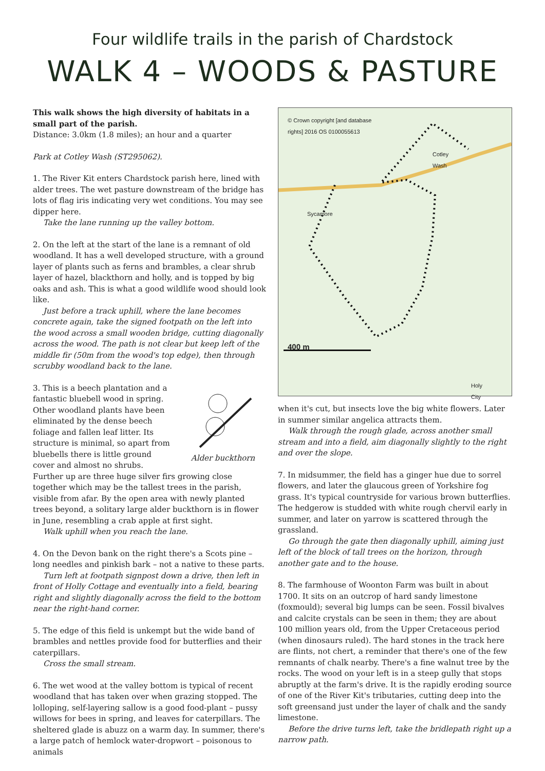Four wildlife trails in the parish of Chardstock
WALK 4 – WOODS & PASTURE
This walk shows the high diversity of habitats in a small part of the parish.
Distance: 3.0km (1.8 miles); an hour and a quarter
Park at Cotley Wash (ST295062).
1. The River Kit enters Chardstock parish here, lined with alder trees. The wet pasture downstream of the bridge has lots of flag iris indicating very wet conditions. You may see dipper here.
Take the lane running up the valley bottom.
2. On the left at the start of the lane is a remnant of old woodland. It has a well developed structure, with a ground layer of plants such as ferns and brambles, a clear shrub layer of hazel, blackthorn and holly, and is topped by big oaks and ash. This is what a good wildlife wood should look like.
Just before a track uphill, where the lane becomes concrete again, take the signed footpath on the left into the wood across a small wooden bridge, cutting diagonally across the wood. The path is not clear but keep left of the middle fir (50m from the wood's top edge), then through scrubby woodland back to the lane.
Alder buckthorn
3. This is a beech plantation and a fantastic bluebell wood in spring. Other woodland plants have been eliminated by the dense beech foliage and fallen leaf litter. Its structure is minimal, so apart from bluebells there is little ground cover and almost no shrubs. Further up are three huge silver firs growing close together which may be the tallest trees in the parish, visible from afar. By the open area with newly planted trees beyond, a solitary large alder buckthorn is in flower in June, resembling a crab apple at first sight.
Walk uphill when you reach the lane.
4. On the Devon bank on the right there's a Scots pine – long needles and pinkish bark – not a native to these parts.
Turn left at footpath signpost down a drive, then left in front of Holly Cottage and eventually into a field, bearing right and slightly diagonally across the field to the bottom near the right-hand corner.
5. The edge of this field is unkempt but the wide band of brambles and nettles provide food for butterflies and their caterpillars.
Cross the small stream.
6. The wet wood at the valley bottom is typical of recent woodland that has taken over when grazing stopped. The lolloping, self-layering sallow is a good food-plant – pussy willows for bees in spring, and leaves for caterpillars. The sheltered glade is abuzz on a warm day. In summer, there's a large patch of hemlock water-dropwort – poisonous to animals
© Crown copyright [and database
rights] 2016 OS 0100055613
Sycamore
Cotley
Wash
400 m
Holy
City
when it's cut, but insects love the big white flowers. Later in summer similar angelica attracts them.
Walk through the rough glade, across another small stream and into a field, aim diagonally slightly to the right and over the slope.
7. In midsummer, the field has a ginger hue due to sorrel flowers, and later the glaucous green of Yorkshire fog grass. It's typical countryside for various brown butterflies. The hedgerow is studded with white rough chervil early in summer, and later on yarrow is scattered through the grassland.
Go through the gate then diagonally uphill, aiming just left of the block of tall trees on the horizon, through another gate and to the house.
8. The farmhouse of Woonton Farm was built in about 1700. It sits on an outcrop of hard sandy limestone (foxmould); several big lumps can be seen. Fossil bivalves and calcite crystals can be seen in them; they are about 100 million years old, from the Upper Cretaceous period (when dinosaurs ruled). The hard stones in the track here are flints, not chert, a reminder that there's one of the few remnants of chalk nearby. There's a fine walnut tree by the rocks. The wood on your left is in a steep gully that stops abruptly at the farm's drive. It is the rapidly eroding source of one of the River Kit's tributaries, cutting deep into the soft greensand just under the layer of chalk and the sandy limestone.
Before the drive turns left, take the bridlepath right up a narrow path.